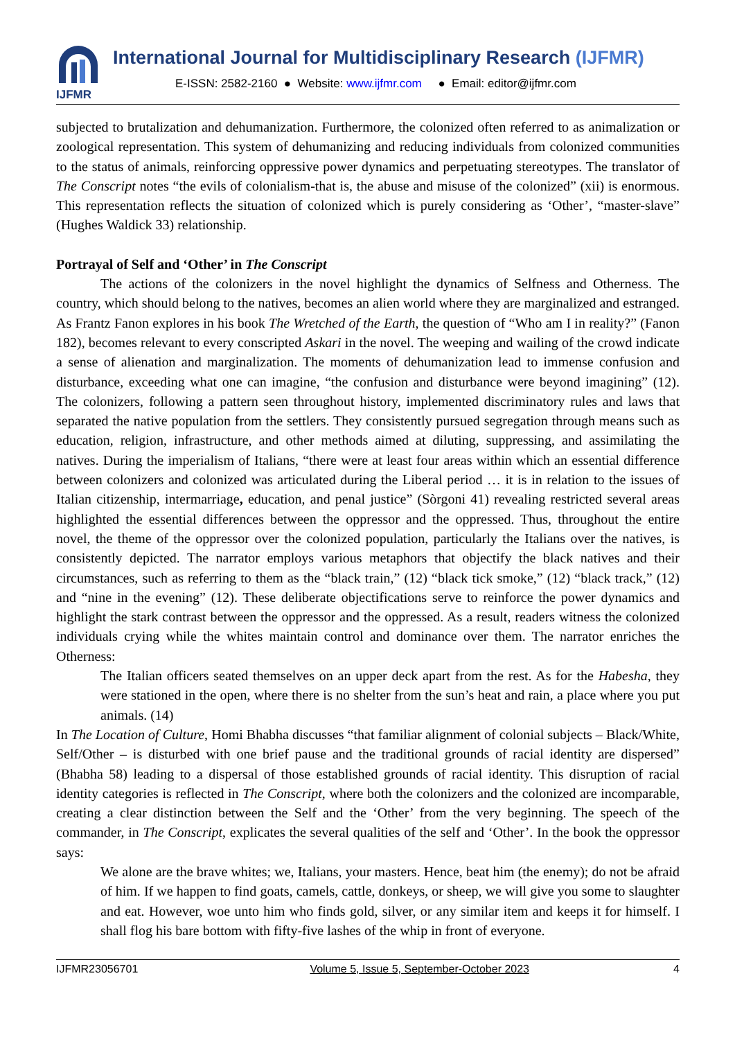IJFMR
International Journal for Multidisciplinary Research (IJFMR)
E-ISSN: 2582-2160 ● Website: www.ijfmr.com ● Email: editor@ijfmr.com
subjected to brutalization and dehumanization. Furthermore, the colonized often referred to as animalization or zoological representation. This system of dehumanizing and reducing individuals from colonized communities to the status of animals, reinforcing oppressive power dynamics and perpetuating stereotypes. The translator of The Conscript notes “the evils of colonialism-that is, the abuse and misuse of the colonized” (xii) is enormous. This representation reflects the situation of colonized which is purely considering as ‘Other’, “master-slave” (Hughes Waldick 33) relationship.
Portrayal of Self and ‘Other’ in The Conscript
The actions of the colonizers in the novel highlight the dynamics of Selfness and Otherness. The country, which should belong to the natives, becomes an alien world where they are marginalized and estranged. As Frantz Fanon explores in his book The Wretched of the Earth, the question of “Who am I in reality?” (Fanon 182), becomes relevant to every conscripted Askari in the novel. The weeping and wailing of the crowd indicate a sense of alienation and marginalization. The moments of dehumanization lead to immense confusion and disturbance, exceeding what one can imagine, “the confusion and disturbance were beyond imagining” (12). The colonizers, following a pattern seen throughout history, implemented discriminatory rules and laws that separated the native population from the settlers. They consistently pursued segregation through means such as education, religion, infrastructure, and other methods aimed at diluting, suppressing, and assimilating the natives. During the imperialism of Italians, “there were at least four areas within which an essential difference between colonizers and colonized was articulated during the Liberal period … it is in relation to the issues of Italian citizenship, intermarriage, education, and penal justice” (Sòrgoni 41) revealing restricted several areas highlighted the essential differences between the oppressor and the oppressed. Thus, throughout the entire novel, the theme of the oppressor over the colonized population, particularly the Italians over the natives, is consistently depicted. The narrator employs various metaphors that objectify the black natives and their circumstances, such as referring to them as the “black train,” (12) “black tick smoke,” (12) “black track,” (12) and “nine in the evening” (12). These deliberate objectifications serve to reinforce the power dynamics and highlight the stark contrast between the oppressor and the oppressed. As a result, readers witness the colonized individuals crying while the whites maintain control and dominance over them. The narrator enriches the Otherness:
The Italian officers seated themselves on an upper deck apart from the rest. As for the Habesha, they were stationed in the open, where there is no shelter from the sun’s heat and rain, a place where you put animals. (14)
In The Location of Culture, Homi Bhabha discusses “that familiar alignment of colonial subjects – Black/White, Self/Other – is disturbed with one brief pause and the traditional grounds of racial identity are dispersed” (Bhabha 58) leading to a dispersal of those established grounds of racial identity. This disruption of racial identity categories is reflected in The Conscript, where both the colonizers and the colonized are incomparable, creating a clear distinction between the Self and the ‘Other’ from the very beginning. The speech of the commander, in The Conscript, explicates the several qualities of the self and ‘Other’. In the book the oppressor says:
We alone are the brave whites; we, Italians, your masters. Hence, beat him (the enemy); do not be afraid of him. If we happen to find goats, camels, cattle, donkeys, or sheep, we will give you some to slaughter and eat. However, woe unto him who finds gold, silver, or any similar item and keeps it for himself. I shall flog his bare bottom with fifty-five lashes of the whip in front of everyone.
IJFMR23056701 Volume 5, Issue 5, September-October 2023 4